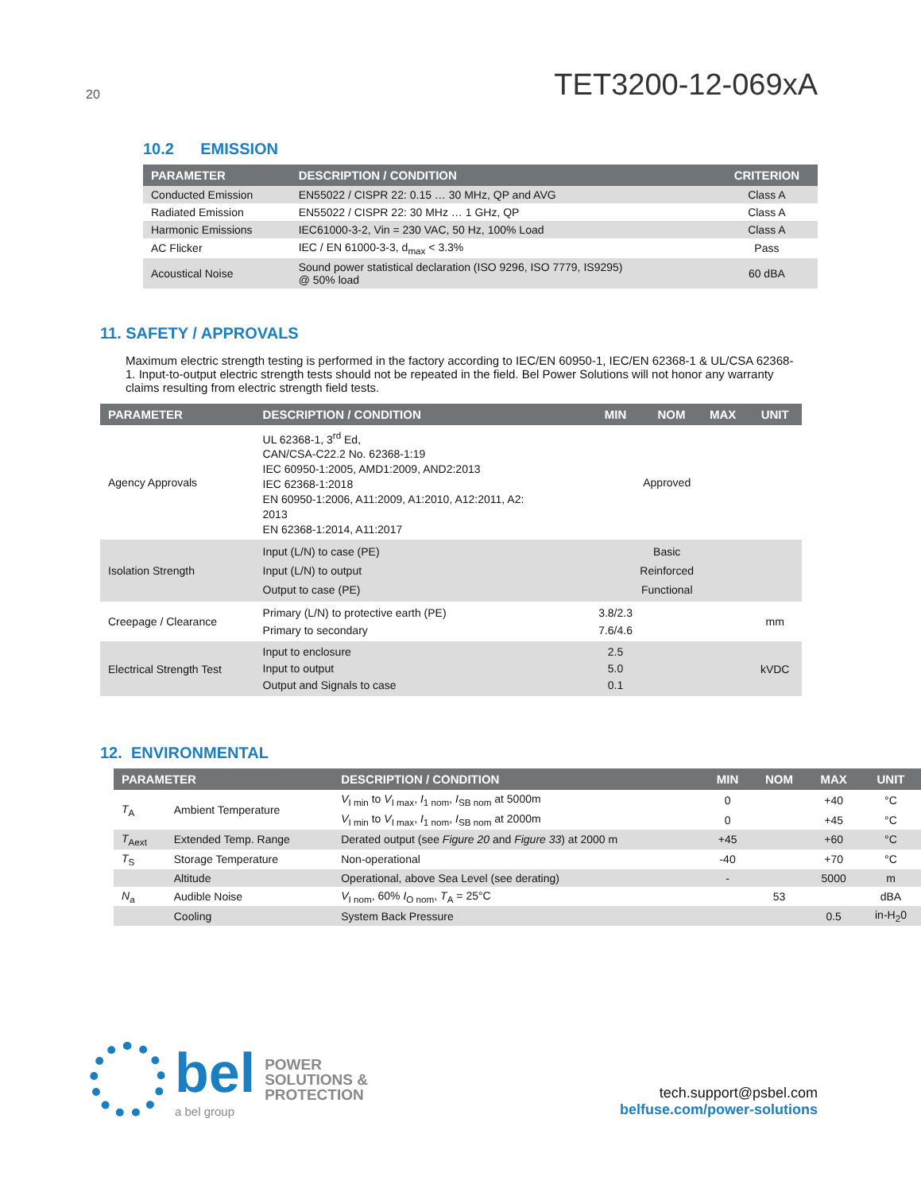20
TET3200-12-069xA
10.2 EMISSION
| PARAMETER | DESCRIPTION / CONDITION | CRITERION |
| --- | --- | --- |
| Conducted Emission | EN55022 / CISPR 22: 0.15 … 30 MHz, QP and AVG | Class A |
| Radiated Emission | EN55022 / CISPR 22: 30 MHz … 1 GHz, QP | Class A |
| Harmonic Emissions | IEC61000-3-2, Vin = 230 VAC, 50 Hz, 100% Load | Class A |
| AC Flicker | IEC / EN 61000-3-3, d<sub>max</sub> < 3.3% | Pass |
| Acoustical Noise | Sound power statistical declaration (ISO 9296, ISO 7779, IS9295) @ 50% load | 60 dBA |
11. SAFETY / APPROVALS
Maximum electric strength testing is performed in the factory according to IEC/EN 60950-1, IEC/EN 62368-1 & UL/CSA 62368-1. Input-to-output electric strength tests should not be repeated in the field. Bel Power Solutions will not honor any warranty claims resulting from electric strength field tests.
| PARAMETER | DESCRIPTION / CONDITION | MIN | NOM | MAX | UNIT |
| --- | --- | --- | --- | --- | --- |
| Agency Approvals | UL 62368-1, 3<sup>rd</sup> Ed, CAN/CSA-C22.2 No. 62368-1:19 IEC 60950-1:2005, AMD1:2009, AND2:2013 IEC 62368-1:2018 EN 60950-1:2006, A11:2009, A1:2010, A12:2011, A2: 2013 EN 62368-1:2014, A11:2017 | Approved | | | |
| Isolation Strength | Input (L/N) to case (PE) Input (L/N) to output Output to case (PE) | Basic Reinforced Functional | | | |
| Creepage / Clearance | Primary (L/N) to protective earth (PE) Primary to secondary | 3.8/2.3 7.6/4.6 | | | mm |
| Electrical Strength Test | Input to enclosure Input to output Output and Signals to case | 2.5 5.0 0.1 | | | kVDC |
12. ENVIRONMENTAL
| PARAMETER | | DESCRIPTION / CONDITION | MIN | NOM | MAX | UNIT |
| --- | --- | --- | --- | --- | --- | --- |
| T<sub>A</sub> | Ambient Temperature | V<sub>I min</sub> to V<sub>I max</sub>, I<sub>1 nom</sub>, I<sub>SB nom</sub> at 5000m | 0 | | +40 | °C |
| | | V<sub>I min</sub> to V<sub>I max</sub>, I<sub>1 nom</sub>, I<sub>SB nom</sub> at 2000m | 0 | | +45 | °C |
| T<sub>Aext</sub> | Extended Temp. Range | Derated output (see Figure 20 and Figure 33 ) at 2000 m | +45 | | +60 | °C |
| T<sub>S</sub> | Storage Temperature | Non-operational | -40 | | +70 | °C |
| | Altitude | Operational, above Sea Level (see derating) | - | | 5000 | m |
| N<sub>a</sub> | Audible Noise | V<sub>I nom</sub>, 60% I<sub>O nom</sub>, T<sub>A</sub> = 25°C | | 53 | | dBA |
| | Cooling | System Back Pressure | | | 0.5 | in-H<sub>2</sub>0 |
bel
a bel group
POWER
SOLUTIONS &
PROTECTION
tech.support@psbel.com
belfuse.com/power-solutions